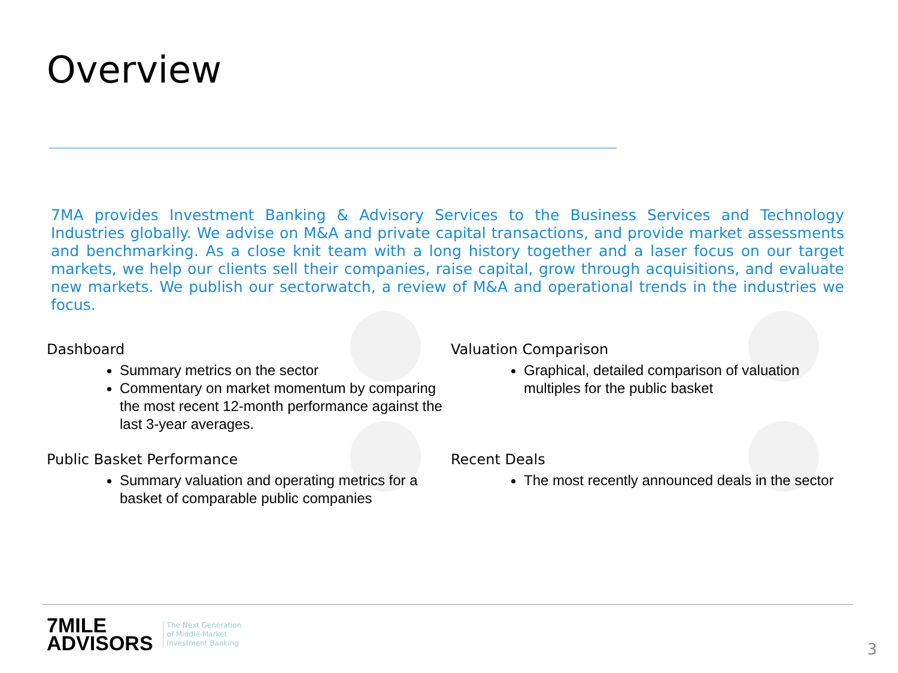Overview
7MA provides Investment Banking & Advisory Services to the Business Services and Technology Industries globally. We advise on M&A and private capital transactions, and provide market assessments and benchmarking. As a close knit team with a long history together and a laser focus on our target markets, we help our clients sell their companies, raise capital, grow through acquisitions, and evaluate new markets. We publish our sectorwatch, a review of M&A and operational trends in the industries we focus.
Dashboard
Summary metrics on the sector
Commentary on market momentum by comparing the most recent 12-month performance against the last 3-year averages.
Valuation Comparison
Graphical, detailed comparison of valuation multiples for the public basket
Public Basket Performance
Summary valuation and operating metrics for a basket of comparable public companies
Recent Deals
The most recently announced deals in the sector
7MILE
ADVISORS
The Next Generation
of Middle-Market
Investment Banking
3